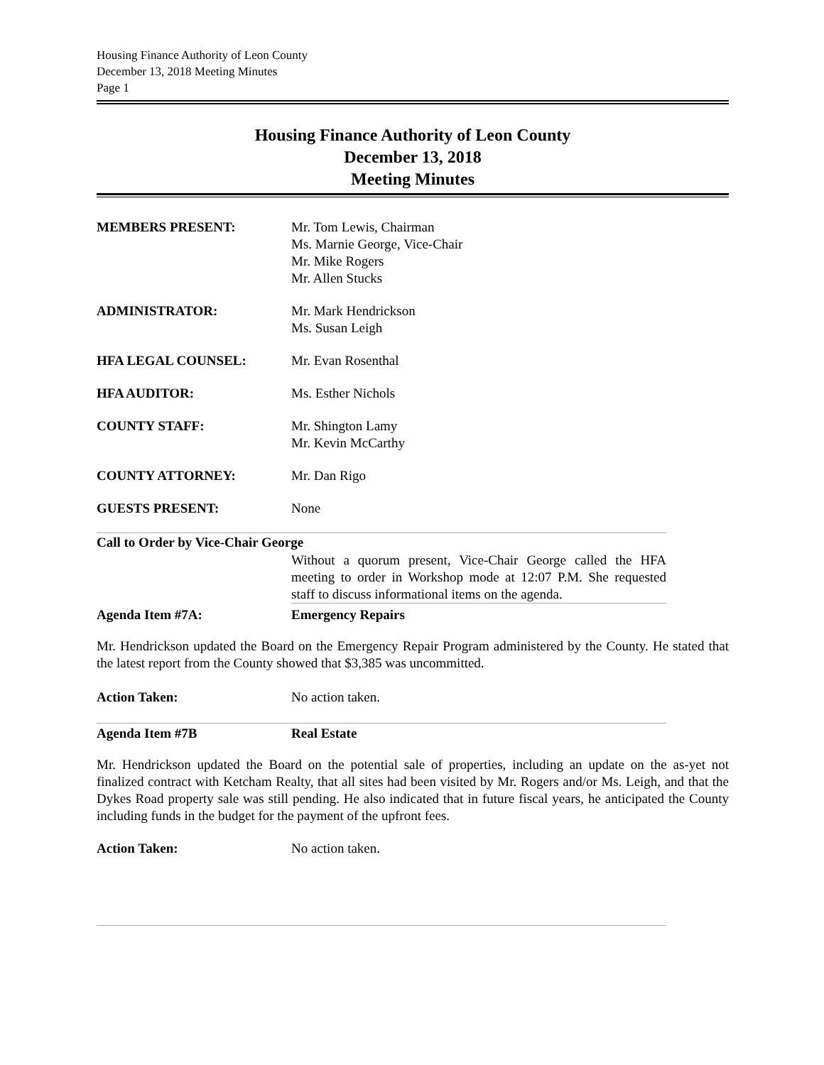Housing Finance Authority of Leon County
December 13, 2018 Meeting Minutes
Page 1
Housing Finance Authority of Leon County
December 13, 2018
Meeting Minutes
MEMBERS PRESENT: Mr. Tom Lewis, Chairman
Ms. Marnie George, Vice-Chair
Mr. Mike Rogers
Mr. Allen Stucks
ADMINISTRATOR: Mr. Mark Hendrickson
Ms. Susan Leigh
HFA LEGAL COUNSEL: Mr. Evan Rosenthal
HFA AUDITOR: Ms. Esther Nichols
COUNTY STAFF: Mr. Shington Lamy
Mr. Kevin McCarthy
COUNTY ATTORNEY: Mr. Dan Rigo
GUESTS PRESENT: None
Call to Order by Vice-Chair George
Without a quorum present, Vice-Chair George called the HFA meeting to order in Workshop mode at 12:07 P.M. She requested staff to discuss informational items on the agenda.
Agenda Item #7A: Emergency Repairs
Mr. Hendrickson updated the Board on the Emergency Repair Program administered by the County. He stated that the latest report from the County showed that $3,385 was uncommitted.
Action Taken: No action taken.
Agenda Item #7B Real Estate
Mr. Hendrickson updated the Board on the potential sale of properties, including an update on the as-yet not finalized contract with Ketcham Realty, that all sites had been visited by Mr. Rogers and/or Ms. Leigh, and that the Dykes Road property sale was still pending. He also indicated that in future fiscal years, he anticipated the County including funds in the budget for the payment of the upfront fees.
Action Taken: No action taken.